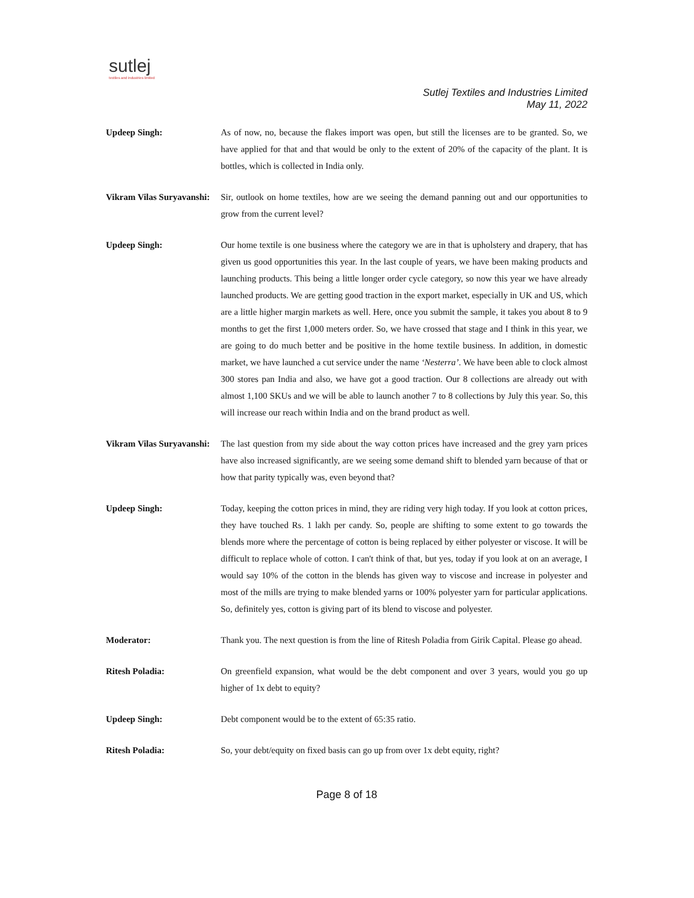sutlej
textiles and industries limited
Sutlej Textiles and Industries Limited
May 11, 2022
Updeep Singh: As of now, no, because the flakes import was open, but still the licenses are to be granted. So, we have applied for that and that would be only to the extent of 20% of the capacity of the plant. It is bottles, which is collected in India only.
Vikram Vilas Suryavanshi:
Sir, outlook on home textiles, how are we seeing the demand panning out and our opportunities to grow from the current level?
Updeep Singh: Our home textile is one business where the category we are in that is upholstery and drapery, that has given us good opportunities this year. In the last couple of years, we have been making products and launching products. This being a little longer order cycle category, so now this year we have already launched products. We are getting good traction in the export market, especially in UK and US, which are a little higher margin markets as well. Here, once you submit the sample, it takes you about 8 to 9 months to get the first 1,000 meters order. So, we have crossed that stage and I think in this year, we are going to do much better and be positive in the home textile business. In addition, in domestic market, we have launched a cut service under the name ‘Nesterra’. We have been able to clock almost 300 stores pan India and also, we have got a good traction. Our 8 collections are already out with almost 1,100 SKUs and we will be able to launch another 7 to 8 collections by July this year. So, this will increase our reach within India and on the brand product as well.
Vikram Vilas Suryavanshi:
The last question from my side about the way cotton prices have increased and the grey yarn prices have also increased significantly, are we seeing some demand shift to blended yarn because of that or how that parity typically was, even beyond that?
Updeep Singh: Today, keeping the cotton prices in mind, they are riding very high today. If you look at cotton prices, they have touched Rs. 1 lakh per candy. So, people are shifting to some extent to go towards the blends more where the percentage of cotton is being replaced by either polyester or viscose. It will be difficult to replace whole of cotton. I can't think of that, but yes, today if you look at on an average, I would say 10% of the cotton in the blends has given way to viscose and increase in polyester and most of the mills are trying to make blended yarns or 100% polyester yarn for particular applications. So, definitely yes, cotton is giving part of its blend to viscose and polyester.
Moderator: Thank you. The next question is from the line of Ritesh Poladia from Girik Capital. Please go ahead.
Ritesh Poladia: On greenfield expansion, what would be the debt component and over 3 years, would you go up higher of 1x debt to equity?
Updeep Singh: Debt component would be to the extent of 65:35 ratio.
Ritesh Poladia: So, your debt/equity on fixed basis can go up from over 1x debt equity, right?
Page 8 of 18